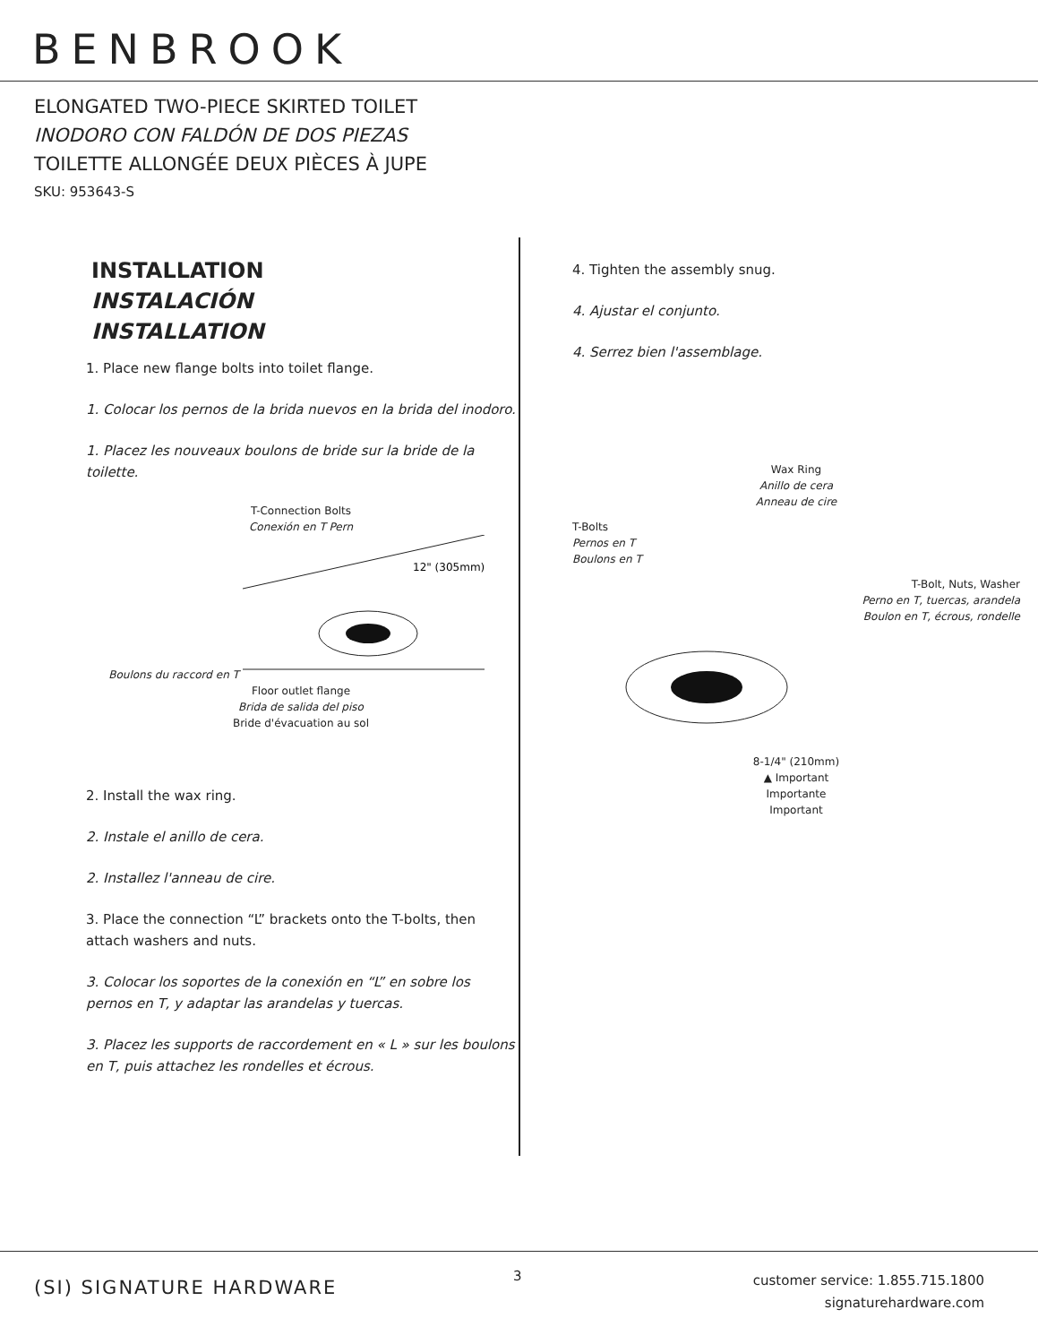BENBROOK
ELONGATED TWO-PIECE SKIRTED TOILET
INODORO CON FALDÓN DE DOS PIEZAS
TOILETTE ALLONGÉE DEUX PIÈCES À JUPE
SKU: 953643-S
INSTALLATION
INSTALACIÓN
INSTALLATION
1. Place new flange bolts into toilet flange.
1. Colocar los pernos de la brida nuevos en la brida del inodoro.
1. Placez les nouveaux boulons de bride sur la bride de la toilette.
T-Connection Bolts
Conexión en T Pern
Boulons du raccord en T
12" (305mm)
Floor outlet flange
Brida de salida del piso
Bride d'évacuation au sol
2. Install the wax ring.
2. Instale el anillo de cera.
2. Installez l'anneau de cire.
3. Place the connection “L” brackets onto the T-bolts, then attach washers and nuts.
3. Colocar los soportes de la conexión en “L” en sobre los pernos en T, y adaptar las arandelas y tuercas.
3. Placez les supports de raccordement en « L » sur les boulons en T, puis attachez les rondelles et écrous.
4. Tighten the assembly snug.
4. Ajustar el conjunto.
4. Serrez bien l'assemblage.
Wax Ring
Anillo de cera
Anneau de cire
T-Bolts
Pernos en T
Boulons en T
T-Bolt, Nuts, Washer
Perno en T, tuercas, arandela
Boulon en T, écrous, rondelle
8-1/4" (210mm)
▲ Important
Importante
Important
(SI) SIGNATURE HARDWARE
3
customer service: 1.855.715.1800
signaturehardware.com